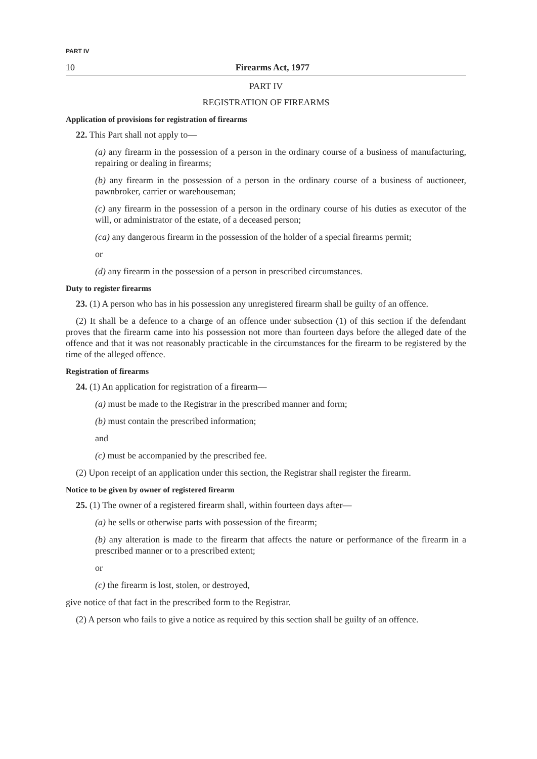PART IV
10 Firearms Act, 1977
PART IV
REGISTRATION OF FIREARMS
Application of provisions for registration of firearms
22. This Part shall not apply to—
(a) any firearm in the possession of a person in the ordinary course of a business of manufacturing, repairing or dealing in firearms;
(b) any firearm in the possession of a person in the ordinary course of a business of auctioneer, pawnbroker, carrier or warehouseman;
(c) any firearm in the possession of a person in the ordinary course of his duties as executor of the will, or administrator of the estate, of a deceased person;
(ca) any dangerous firearm in the possession of the holder of a special firearms permit;
or
(d) any firearm in the possession of a person in prescribed circumstances.
Duty to register firearms
23. (1) A person who has in his possession any unregistered firearm shall be guilty of an offence.
(2) It shall be a defence to a charge of an offence under subsection (1) of this section if the defendant proves that the firearm came into his possession not more than fourteen days before the alleged date of the offence and that it was not reasonably practicable in the circumstances for the firearm to be registered by the time of the alleged offence.
Registration of firearms
24. (1) An application for registration of a firearm—
(a) must be made to the Registrar in the prescribed manner and form;
(b) must contain the prescribed information;
and
(c) must be accompanied by the prescribed fee.
(2) Upon receipt of an application under this section, the Registrar shall register the firearm.
Notice to be given by owner of registered firearm
25. (1) The owner of a registered firearm shall, within fourteen days after—
(a) he sells or otherwise parts with possession of the firearm;
(b) any alteration is made to the firearm that affects the nature or performance of the firearm in a prescribed manner or to a prescribed extent;
or
(c) the firearm is lost, stolen, or destroyed,
give notice of that fact in the prescribed form to the Registrar.
(2) A person who fails to give a notice as required by this section shall be guilty of an offence.